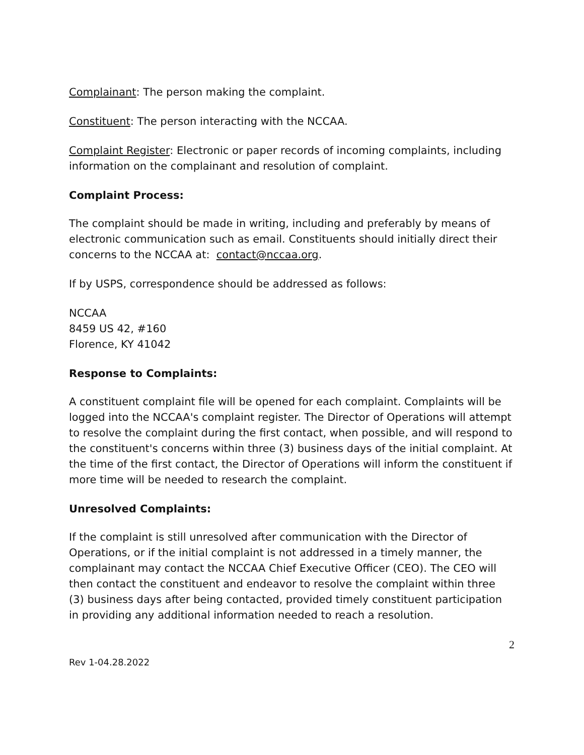Complainant: The person making the complaint.
Constituent: The person interacting with the NCCAA.
Complaint Register: Electronic or paper records of incoming complaints, including information on the complainant and resolution of complaint.
Complaint Process:
The complaint should be made in writing, including and preferably by means of electronic communication such as email. Constituents should initially direct their concerns to the NCCAA at: contact@nccaa.org.
If by USPS, correspondence should be addressed as follows:
NCCAA
8459 US 42, #160
Florence, KY 41042
Response to Complaints:
A constituent complaint file will be opened for each complaint. Complaints will be logged into the NCCAA's complaint register. The Director of Operations will attempt to resolve the complaint during the first contact, when possible, and will respond to the constituent's concerns within three (3) business days of the initial complaint. At the time of the first contact, the Director of Operations will inform the constituent if more time will be needed to research the complaint.
Unresolved Complaints:
If the complaint is still unresolved after communication with the Director of Operations, or if the initial complaint is not addressed in a timely manner, the complainant may contact the NCCAA Chief Executive Officer (CEO). The CEO will then contact the constituent and endeavor to resolve the complaint within three (3) business days after being contacted, provided timely constituent participation in providing any additional information needed to reach a resolution.
2
Rev 1-04.28.2022